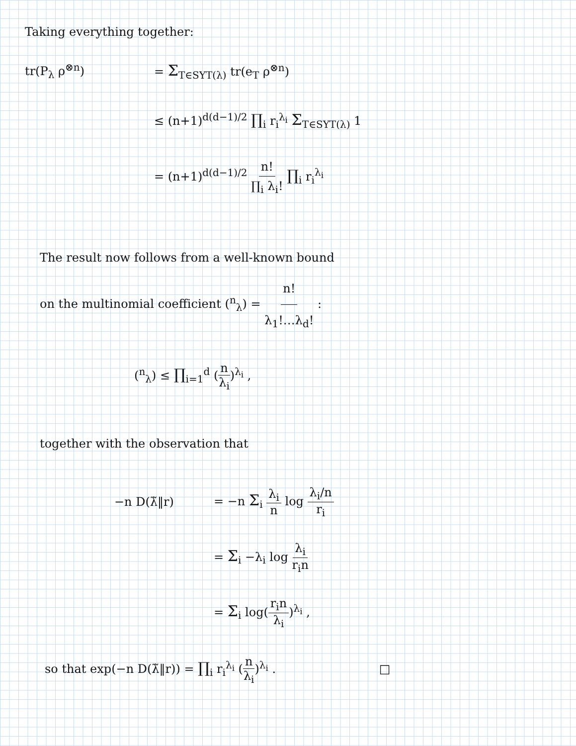Taking everything together:
tr(P<sub>λ</sub> ρ<sup>⊗n</sup>)
= Σ<sub>T∈SYT(λ)</sub> tr(e<sub>T</sub> ρ<sup>⊗n</sup>)
≤ (n+1)<sup>d(d−1)/2</sup> ∏<sub>i</sub> r<sub>i</sub><sup>λ<sub>i</sub></sup> Σ<sub>T∈SYT(λ)</sub> 1
= (n+1)<sup>d(d−1)/2</sup> n! ∏<sub>i</sub> λ<sub>i</sub>! ∏<sub>i</sub> r<sub>i</sub><sup>λ<sub>i</sub></sup>
The result now follows from a well-known bound
on the multinomial coefficient (<sup>n</sup><sub>λ</sub>) = n! λ<sub>1</sub>!…λ<sub>d</sub>! :
(<sup>n</sup><sub>λ</sub>) ≤ ∏<sub>i=1</sub><sup>d</sup> (n λ<sub>i</sub>)<sup>λ<sub>i</sub></sup> ,
together with the observation that
−n D(λ̃‖r)
= −n Σ<sub>i</sub> λ<sub>i</sub> n log λ<sub>i</sub>/n r<sub>i</sub>
= Σ<sub>i</sub> −λ<sub>i</sub> log λ<sub>i</sub> r<sub>i</sub>n
= Σ<sub>i</sub> log(r<sub>i</sub>n λ<sub>i</sub>)<sup>λ<sub>i</sub></sup> ,
so that exp(−n D(λ̃‖r)) = ∏<sub>i</sub> r<sub>i</sub><sup>λ<sub>i</sub></sup> (n λ<sub>i</sub>)<sup>λ<sub>i</sub></sup> . □